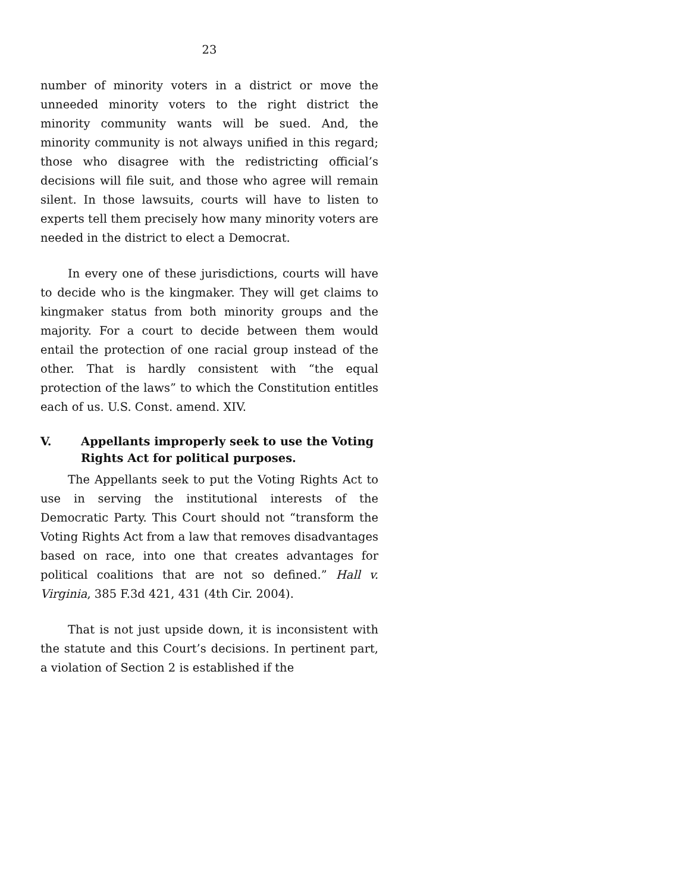23
number of minority voters in a district or move the unneeded minority voters to the right district the minority community wants will be sued. And, the minority community is not always unified in this regard; those who disagree with the redistricting official’s decisions will file suit, and those who agree will remain silent. In those lawsuits, courts will have to listen to experts tell them precisely how many minority voters are needed in the district to elect a Democrat.
In every one of these jurisdictions, courts will have to decide who is the kingmaker. They will get claims to kingmaker status from both minority groups and the majority. For a court to decide between them would entail the protection of one racial group instead of the other. That is hardly consistent with “the equal protection of the laws” to which the Constitution entitles each of us. U.S. Const. amend. XIV.
V. Appellants improperly seek to use the Voting Rights Act for political purposes.
The Appellants seek to put the Voting Rights Act to use in serving the institutional interests of the Democratic Party. This Court should not “transform the Voting Rights Act from a law that removes disadvantages based on race, into one that creates advantages for political coalitions that are not so defined.” Hall v. Virginia, 385 F.3d 421, 431 (4th Cir. 2004).
That is not just upside down, it is inconsistent with the statute and this Court’s decisions. In pertinent part, a violation of Section 2 is established if the